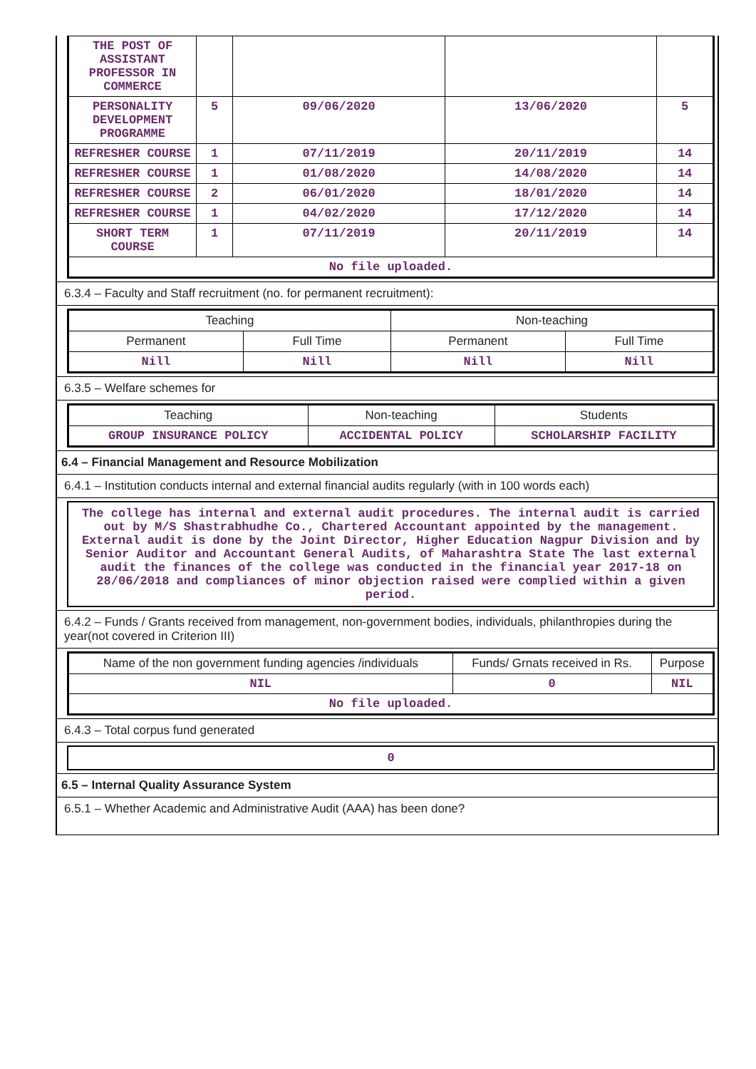| THE POST OF ASSISTANT PROFESSOR IN COMMERCE | | | | |
| PERSONALITY DEVELOPMENT PROGRAMME | 5 | 09/06/2020 | 13/06/2020 | 5 |
| REFRESHER COURSE | 1 | 07/11/2019 | 20/11/2019 | 14 |
| REFRESHER COURSE | 1 | 01/08/2020 | 14/08/2020 | 14 |
| REFRESHER COURSE | 2 | 06/01/2020 | 18/01/2020 | 14 |
| REFRESHER COURSE | 1 | 04/02/2020 | 17/12/2020 | 14 |
| SHORT TERM COURSE | 1 | 07/11/2019 | 20/11/2019 | 14 |
| No file uploaded. | | | | |
6.3.4 – Faculty and Staff recruitment (no. for permanent recruitment):
| Teaching | | Non-teaching | |
| Permanent | Full Time | Permanent | Full Time |
| Nill | Nill | Nill | Nill |
6.3.5 – Welfare schemes for
| Teaching | Non-teaching | Students |
| GROUP INSURANCE POLICY | ACCIDENTAL POLICY | SCHOLARSHIP FACILITY |
6.4 – Financial Management and Resource Mobilization
6.4.1 – Institution conducts internal and external financial audits regularly (with in 100 words each)
The college has internal and external audit procedures. The internal audit is carried out by M/S Shastrabhudhe Co., Chartered Accountant appointed by the management. External audit is done by the Joint Director, Higher Education Nagpur Division and by Senior Auditor and Accountant General Audits, of Maharashtra State The last external audit the finances of the college was conducted in the financial year 2017-18 on 28/06/2018 and compliances of minor objection raised were complied within a given period.
6.4.2 – Funds / Grants received from management, non-government bodies, individuals, philanthropies during the year(not covered in Criterion III)
| Name of the non government funding agencies /individuals | Funds/ Grnats received in Rs. | Purpose |
| NIL | 0 | NIL |
| No file uploaded. | | |
6.4.3 – Total corpus fund generated
0
6.5 – Internal Quality Assurance System
6.5.1 – Whether Academic and Administrative Audit (AAA) has been done?